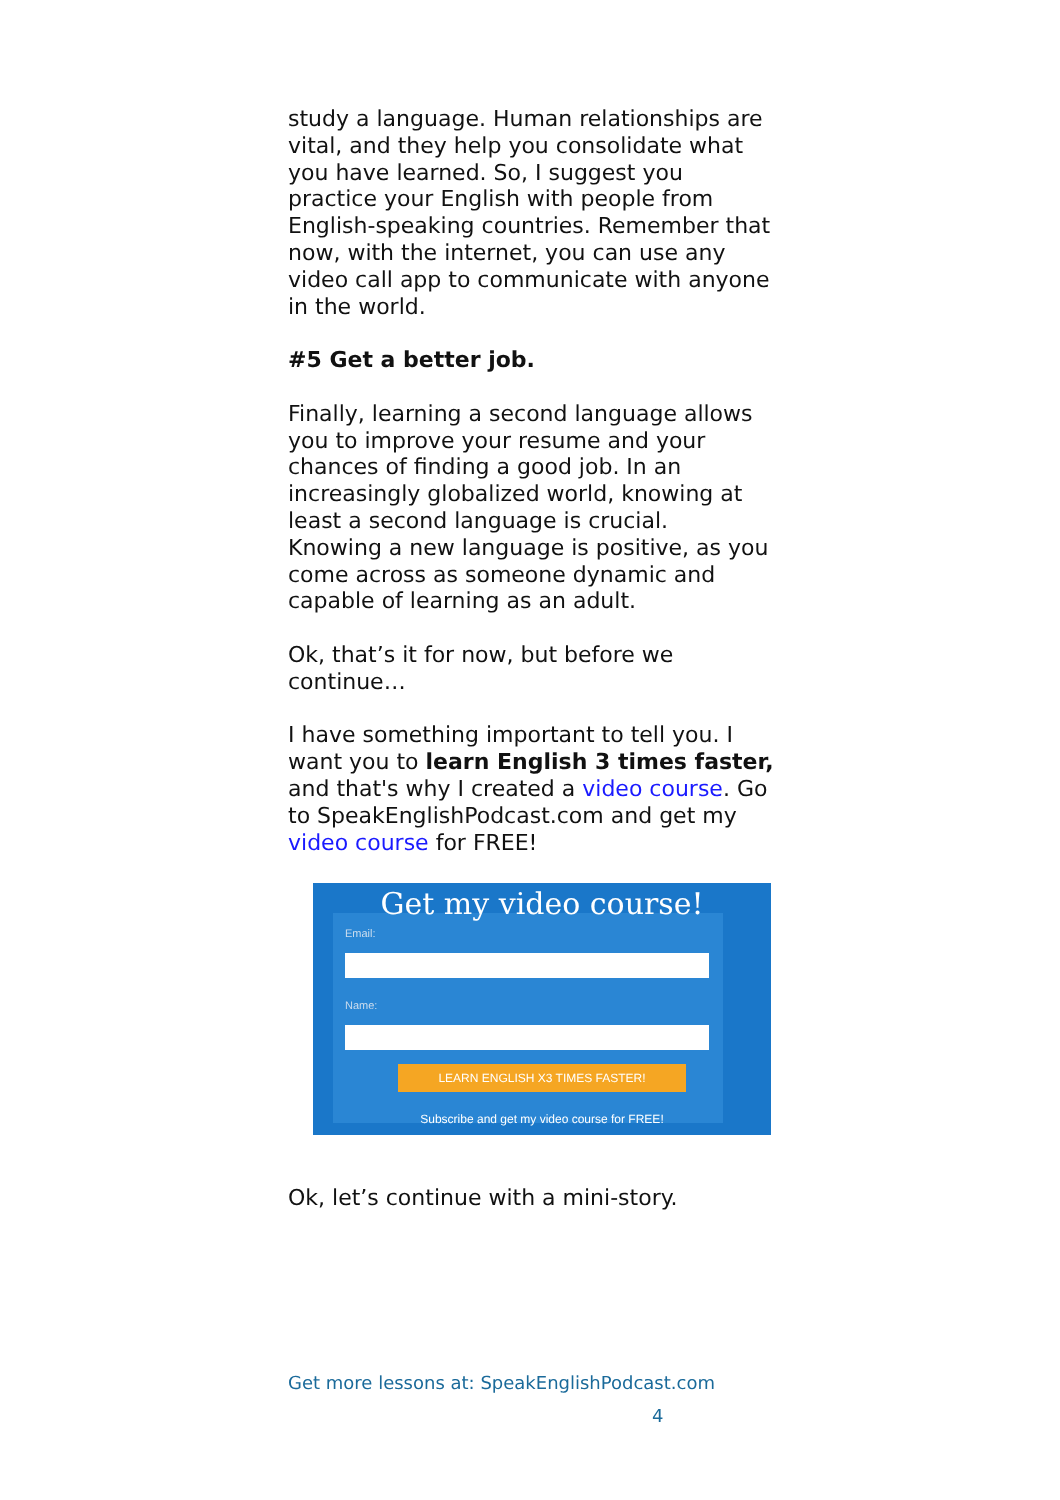study a language. Human relationships are vital, and they help you consolidate what you have learned. So, I suggest you practice your English with people from English-speaking countries. Remember that now, with the internet, you can use any video call app to communicate with anyone in the world.
#5 Get a better job.
Finally, learning a second language allows you to improve your resume and your chances of finding a good job. In an increasingly globalized world, knowing at least a second language is crucial.
Knowing a new language is positive, as you come across as someone dynamic and capable of learning as an adult.
Ok, that’s it for now, but before we continue…
I have something important to tell you. I want you to learn English 3 times faster, and that's why I created a video course. Go to SpeakEnglishPodcast.com and get my video course for FREE!
Get my video course!
Email:
Name:
LEARN ENGLISH X3 TIMES FASTER!
Subscribe and get my video course for FREE!
Ok, let’s continue with a mini-story.
Get more lessons at: SpeakEnglishPodcast.com
4